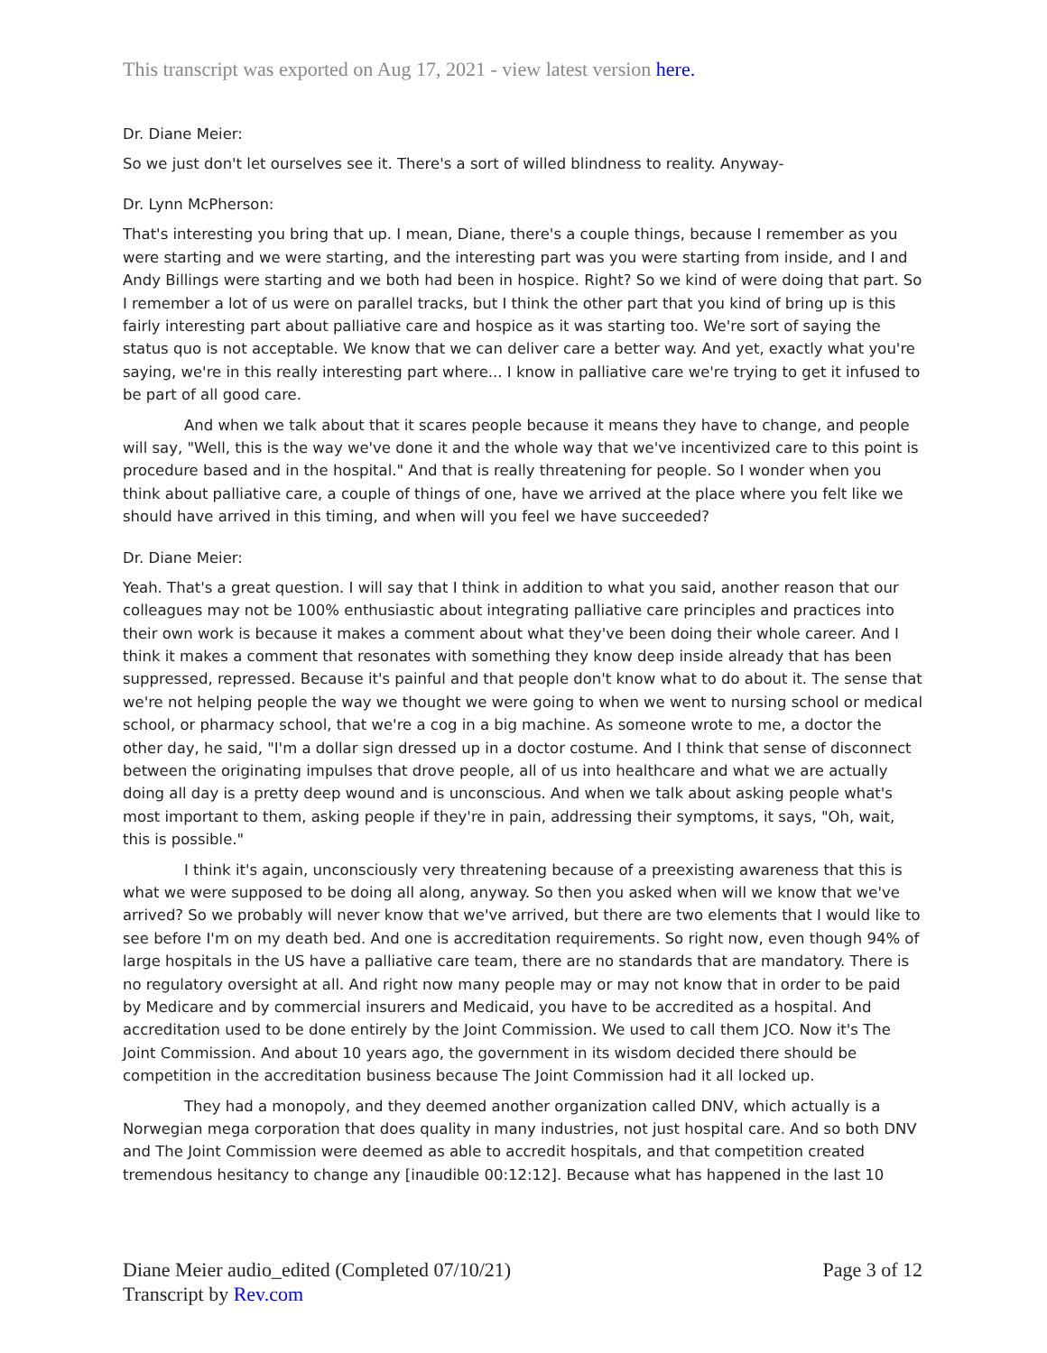This transcript was exported on Aug 17, 2021 - view latest version here.
Dr. Diane Meier:
So we just don't let ourselves see it. There's a sort of willed blindness to reality. Anyway-
Dr. Lynn McPherson:
That's interesting you bring that up. I mean, Diane, there's a couple things, because I remember as you were starting and we were starting, and the interesting part was you were starting from inside, and I and Andy Billings were starting and we both had been in hospice. Right? So we kind of were doing that part. So I remember a lot of us were on parallel tracks, but I think the other part that you kind of bring up is this fairly interesting part about palliative care and hospice as it was starting too. We're sort of saying the status quo is not acceptable. We know that we can deliver care a better way. And yet, exactly what you're saying, we're in this really interesting part where... I know in palliative care we're trying to get it infused to be part of all good care.
And when we talk about that it scares people because it means they have to change, and people will say, "Well, this is the way we've done it and the whole way that we've incentivized care to this point is procedure based and in the hospital." And that is really threatening for people. So I wonder when you think about palliative care, a couple of things of one, have we arrived at the place where you felt like we should have arrived in this timing, and when will you feel we have succeeded?
Dr. Diane Meier:
Yeah. That's a great question. I will say that I think in addition to what you said, another reason that our colleagues may not be 100% enthusiastic about integrating palliative care principles and practices into their own work is because it makes a comment about what they've been doing their whole career. And I think it makes a comment that resonates with something they know deep inside already that has been suppressed, repressed. Because it's painful and that people don't know what to do about it. The sense that we're not helping people the way we thought we were going to when we went to nursing school or medical school, or pharmacy school, that we're a cog in a big machine. As someone wrote to me, a doctor the other day, he said, "I'm a dollar sign dressed up in a doctor costume. And I think that sense of disconnect between the originating impulses that drove people, all of us into healthcare and what we are actually doing all day is a pretty deep wound and is unconscious. And when we talk about asking people what's most important to them, asking people if they're in pain, addressing their symptoms, it says, "Oh, wait, this is possible."
I think it's again, unconsciously very threatening because of a preexisting awareness that this is what we were supposed to be doing all along, anyway. So then you asked when will we know that we've arrived? So we probably will never know that we've arrived, but there are two elements that I would like to see before I'm on my death bed. And one is accreditation requirements. So right now, even though 94% of large hospitals in the US have a palliative care team, there are no standards that are mandatory. There is no regulatory oversight at all. And right now many people may or may not know that in order to be paid by Medicare and by commercial insurers and Medicaid, you have to be accredited as a hospital. And accreditation used to be done entirely by the Joint Commission. We used to call them JCO. Now it's The Joint Commission. And about 10 years ago, the government in its wisdom decided there should be competition in the accreditation business because The Joint Commission had it all locked up.
They had a monopoly, and they deemed another organization called DNV, which actually is a Norwegian mega corporation that does quality in many industries, not just hospital care. And so both DNV and The Joint Commission were deemed as able to accredit hospitals, and that competition created tremendous hesitancy to change any [inaudible 00:12:12]. Because what has happened in the last 10
Page 3 of 12 Diane Meier audio_edited (Completed 07/10/21)
Transcript by Rev.com